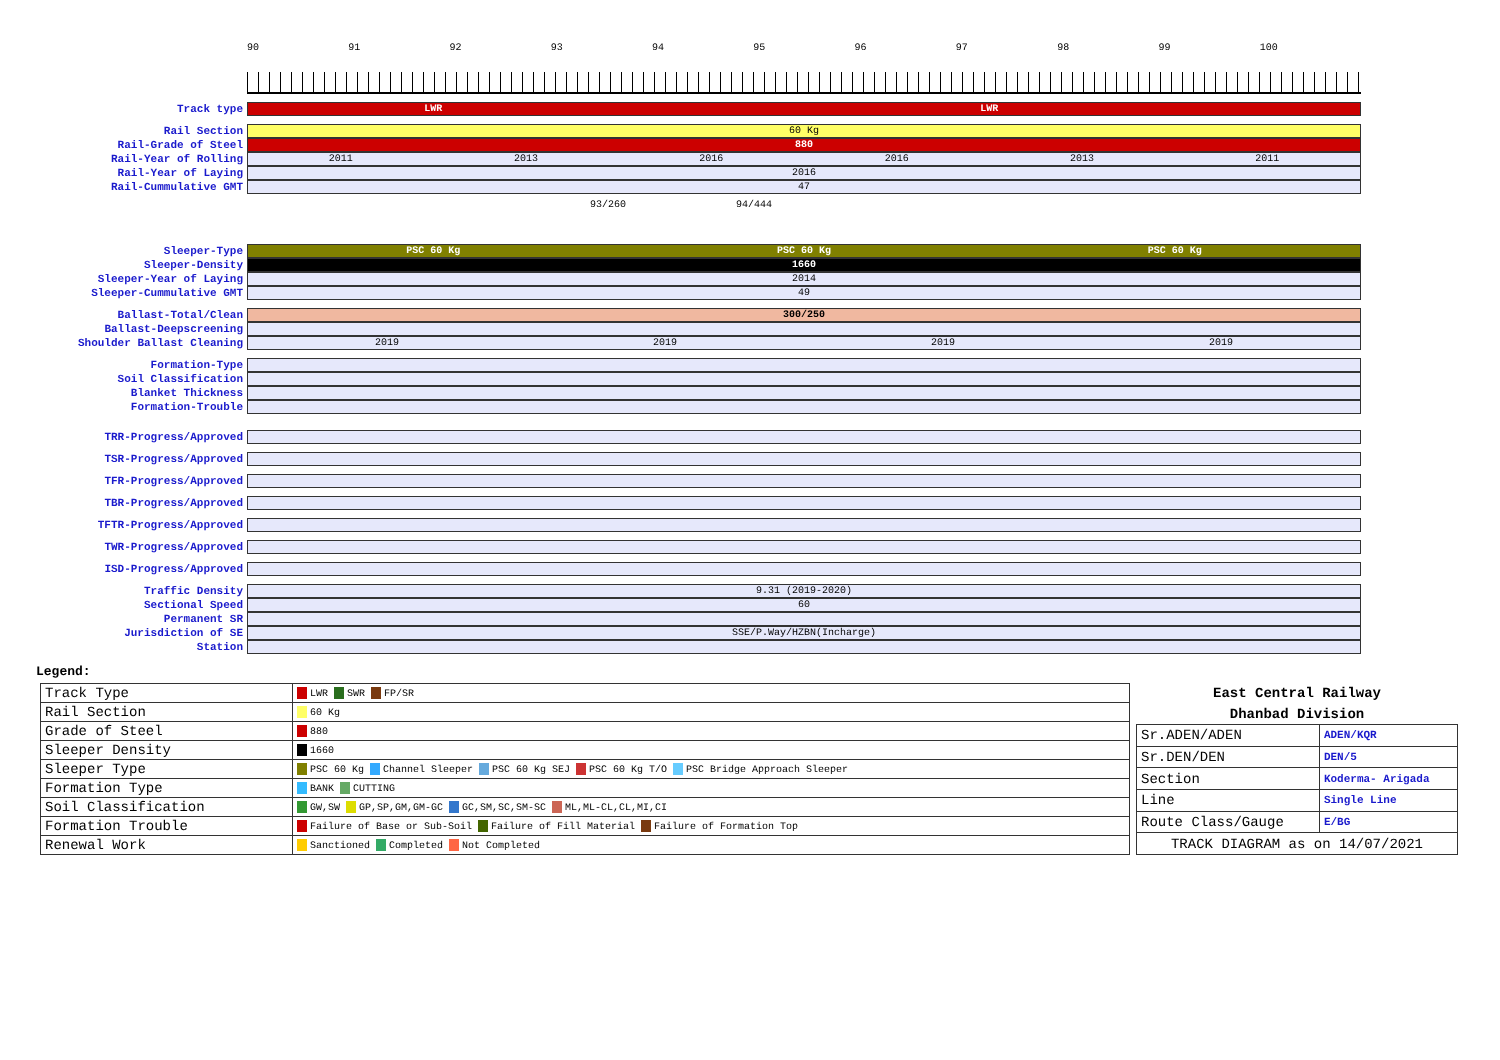90 91 92 93 94 95 96 97 98 99 100
Track type
LWR LWR
Rail Section
60 Kg
Rail-Grade of Steel
880
Rail-Year of Rolling
2011 2013 2016 2016 2013 2011
Rail-Year of Laying
2016
Rail-Cummulative GMT
47
93/260 94/444
Sleeper-Type
PSC 60 Kg PSC 60 Kg PSC 60 Kg
Sleeper-Density
1660
Sleeper-Year of Laying
2014
Sleeper-Cummulative GMT
49
Ballast-Total/Clean
300/250
Ballast-Deepscreening
Shoulder Ballast Cleaning
2019 2019 2019 2019
Formation-Type
Soil Classification
Blanket Thickness
Formation-Trouble
TRR-Progress/Approved
TSR-Progress/Approved
TFR-Progress/Approved
TBR-Progress/Approved
TFTR-Progress/Approved
TWR-Progress/Approved
ISD-Progress/Approved
Traffic Density
9.31 (2019-2020)
Sectional Speed
60
Permanent SR
Jurisdiction of SE
SSE/P.Way/HZBN(Incharge)
Station
Legend:
| Track Type | LWR SWR FP/SR |
| Rail Section | 60 Kg |
| Grade of Steel | 880 |
| Sleeper Density | 1660 |
| Sleeper Type | PSC 60 Kg Channel Sleeper PSC 60 Kg SEJ PSC 60 Kg T/O PSC Bridge Approach Sleeper |
| Formation Type | BANK CUTTING |
| Soil Classification | GW,SW GP,SP,GM,GM-GC GC,SM,SC,SM-SC ML,ML-CL,CL,MI,CI |
| Formation Trouble | Failure of Base or Sub-Soil Failure of Fill Material Failure of Formation Top |
| Renewal Work | Sanctioned Completed Not Completed |
| East Central Railway | |
| --- | --- |
| Dhanbad Division | |
| Sr.ADEN/ADEN | ADEN/KQR |
| Sr.DEN/DEN | DEN/5 |
| Section | Koderma- Arigada |
| Line | Single Line |
| Route Class/Gauge | E/BG |
| TRACK DIAGRAM as on 14/07/2021 | |